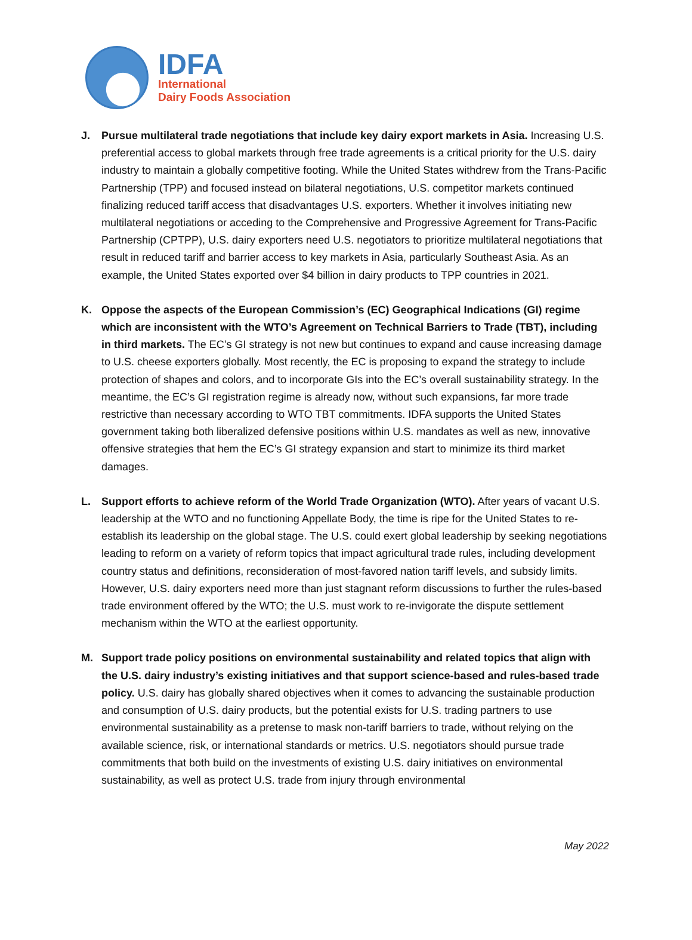IDFA
International
Dairy Foods Association
J. Pursue multilateral trade negotiations that include key dairy export markets in Asia. Increasing U.S. preferential access to global markets through free trade agreements is a critical priority for the U.S. dairy industry to maintain a globally competitive footing. While the United States withdrew from the Trans-Pacific Partnership (TPP) and focused instead on bilateral negotiations, U.S. competitor markets continued finalizing reduced tariff access that disadvantages U.S. exporters. Whether it involves initiating new multilateral negotiations or acceding to the Comprehensive and Progressive Agreement for Trans-Pacific Partnership (CPTPP), U.S. dairy exporters need U.S. negotiators to prioritize multilateral negotiations that result in reduced tariff and barrier access to key markets in Asia, particularly Southeast Asia. As an example, the United States exported over $4 billion in dairy products to TPP countries in 2021.
K. Oppose the aspects of the European Commission’s (EC) Geographical Indications (GI) regime which are inconsistent with the WTO’s Agreement on Technical Barriers to Trade (TBT), including in third markets. The EC’s GI strategy is not new but continues to expand and cause increasing damage to U.S. cheese exporters globally. Most recently, the EC is proposing to expand the strategy to include protection of shapes and colors, and to incorporate GIs into the EC’s overall sustainability strategy. In the meantime, the EC’s GI registration regime is already now, without such expansions, far more trade restrictive than necessary according to WTO TBT commitments. IDFA supports the United States government taking both liberalized defensive positions within U.S. mandates as well as new, innovative offensive strategies that hem the EC’s GI strategy expansion and start to minimize its third market damages.
L. Support efforts to achieve reform of the World Trade Organization (WTO). After years of vacant U.S. leadership at the WTO and no functioning Appellate Body, the time is ripe for the United States to re-establish its leadership on the global stage. The U.S. could exert global leadership by seeking negotiations leading to reform on a variety of reform topics that impact agricultural trade rules, including development country status and definitions, reconsideration of most-favored nation tariff levels, and subsidy limits. However, U.S. dairy exporters need more than just stagnant reform discussions to further the rules-based trade environment offered by the WTO; the U.S. must work to re-invigorate the dispute settlement mechanism within the WTO at the earliest opportunity.
M. Support trade policy positions on environmental sustainability and related topics that align with the U.S. dairy industry’s existing initiatives and that support science-based and rules-based trade policy. U.S. dairy has globally shared objectives when it comes to advancing the sustainable production and consumption of U.S. dairy products, but the potential exists for U.S. trading partners to use environmental sustainability as a pretense to mask non-tariff barriers to trade, without relying on the available science, risk, or international standards or metrics. U.S. negotiators should pursue trade commitments that both build on the investments of existing U.S. dairy initiatives on environmental sustainability, as well as protect U.S. trade from injury through environmental
May 2022